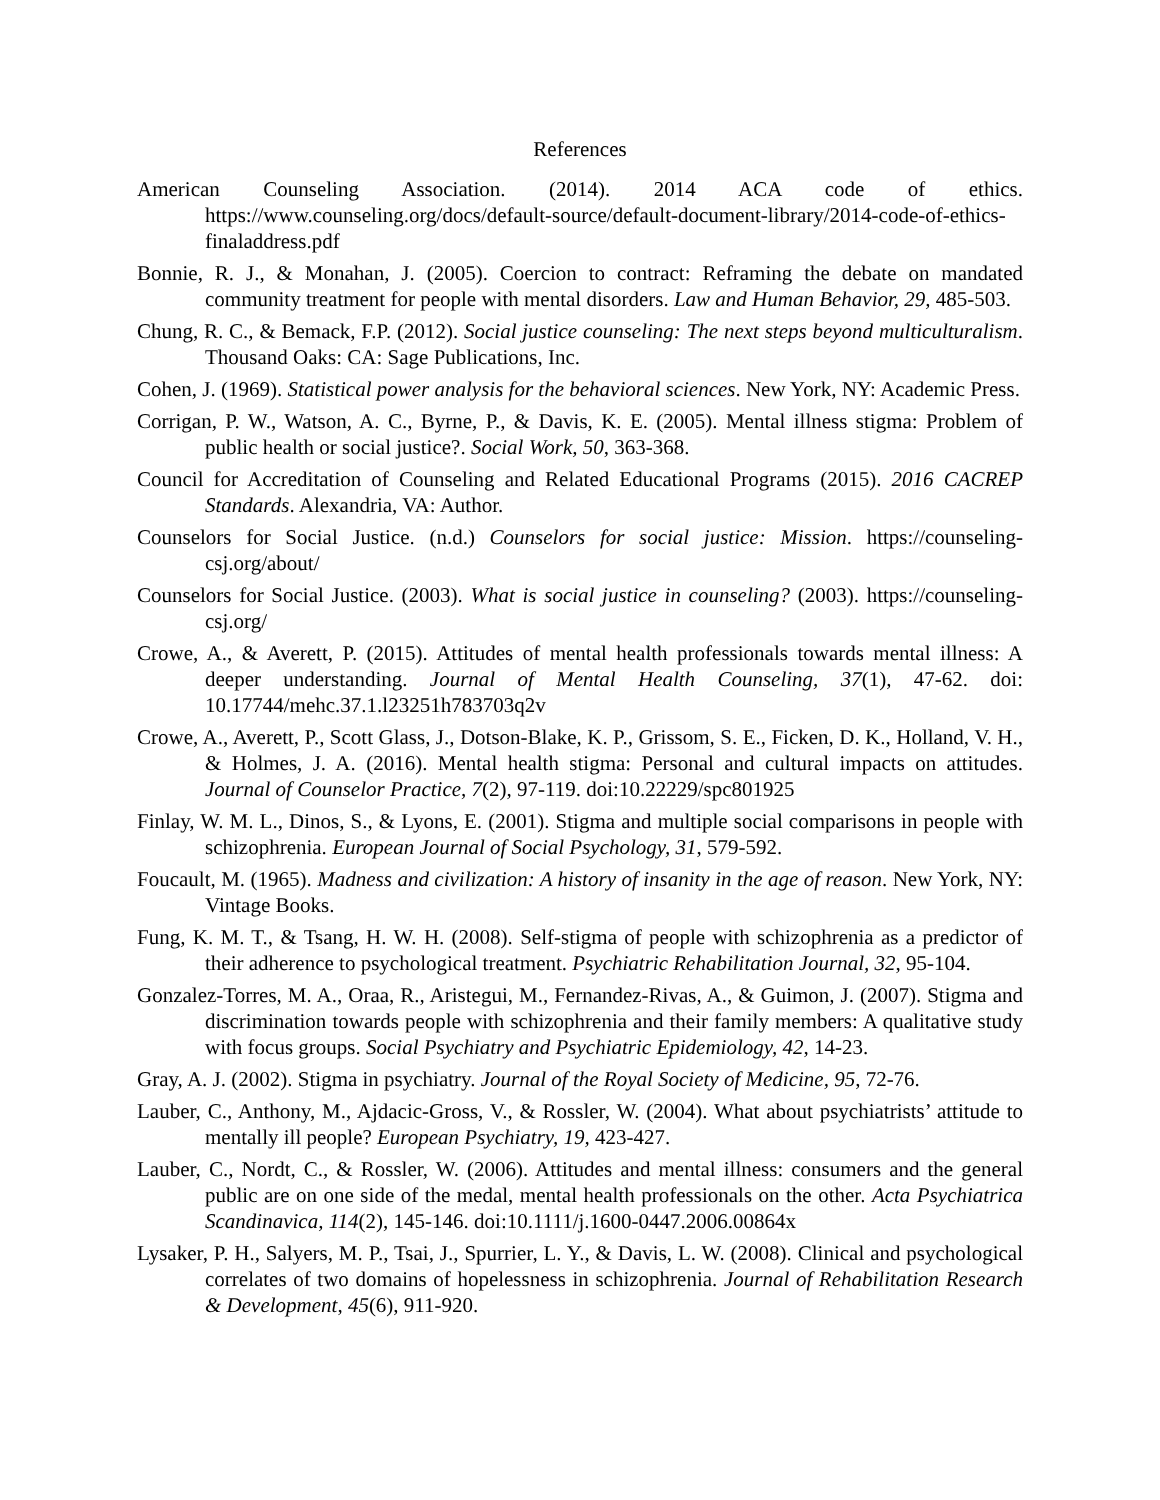References
American Counseling Association. (2014). 2014 ACA code of ethics. https://www.counseling.org/docs/default-source/default-document-library/2014-code-of-ethics-finaladdress.pdf
Bonnie, R. J., & Monahan, J. (2005). Coercion to contract: Reframing the debate on mandated community treatment for people with mental disorders. Law and Human Behavior, 29, 485-503.
Chung, R. C., & Bemack, F.P. (2012). Social justice counseling: The next steps beyond multiculturalism. Thousand Oaks: CA: Sage Publications, Inc.
Cohen, J. (1969). Statistical power analysis for the behavioral sciences. New York, NY: Academic Press.
Corrigan, P. W., Watson, A. C., Byrne, P., & Davis, K. E. (2005). Mental illness stigma: Problem of public health or social justice?. Social Work, 50, 363-368.
Council for Accreditation of Counseling and Related Educational Programs (2015). 2016 CACREP Standards. Alexandria, VA: Author.
Counselors for Social Justice. (n.d.) Counselors for social justice: Mission. https://counseling-csj.org/about/
Counselors for Social Justice. (2003). What is social justice in counseling? (2003). https://counseling-csj.org/
Crowe, A., & Averett, P. (2015). Attitudes of mental health professionals towards mental illness: A deeper understanding. Journal of Mental Health Counseling, 37(1), 47-62. doi: 10.17744/mehc.37.1.l23251h783703q2v
Crowe, A., Averett, P., Scott Glass, J., Dotson-Blake, K. P., Grissom, S. E., Ficken, D. K., Holland, V. H., & Holmes, J. A. (2016). Mental health stigma: Personal and cultural impacts on attitudes. Journal of Counselor Practice, 7(2), 97-119. doi:10.22229/spc801925
Finlay, W. M. L., Dinos, S., & Lyons, E. (2001). Stigma and multiple social comparisons in people with schizophrenia. European Journal of Social Psychology, 31, 579-592.
Foucault, M. (1965). Madness and civilization: A history of insanity in the age of reason. New York, NY: Vintage Books.
Fung, K. M. T., & Tsang, H. W. H. (2008). Self-stigma of people with schizophrenia as a predictor of their adherence to psychological treatment. Psychiatric Rehabilitation Journal, 32, 95-104.
Gonzalez-Torres, M. A., Oraa, R., Aristegui, M., Fernandez-Rivas, A., & Guimon, J. (2007). Stigma and discrimination towards people with schizophrenia and their family members: A qualitative study with focus groups. Social Psychiatry and Psychiatric Epidemiology, 42, 14-23.
Gray, A. J. (2002). Stigma in psychiatry. Journal of the Royal Society of Medicine, 95, 72-76.
Lauber, C., Anthony, M., Ajdacic-Gross, V., & Rossler, W. (2004). What about psychiatrists’ attitude to mentally ill people? European Psychiatry, 19, 423-427.
Lauber, C., Nordt, C., & Rossler, W. (2006). Attitudes and mental illness: consumers and the general public are on one side of the medal, mental health professionals on the other. Acta Psychiatrica Scandinavica, 114(2), 145-146. doi:10.1111/j.1600-0447.2006.00864x
Lysaker, P. H., Salyers, M. P., Tsai, J., Spurrier, L. Y., & Davis, L. W. (2008). Clinical and psychological correlates of two domains of hopelessness in schizophrenia. Journal of Rehabilitation Research & Development, 45(6), 911-920.